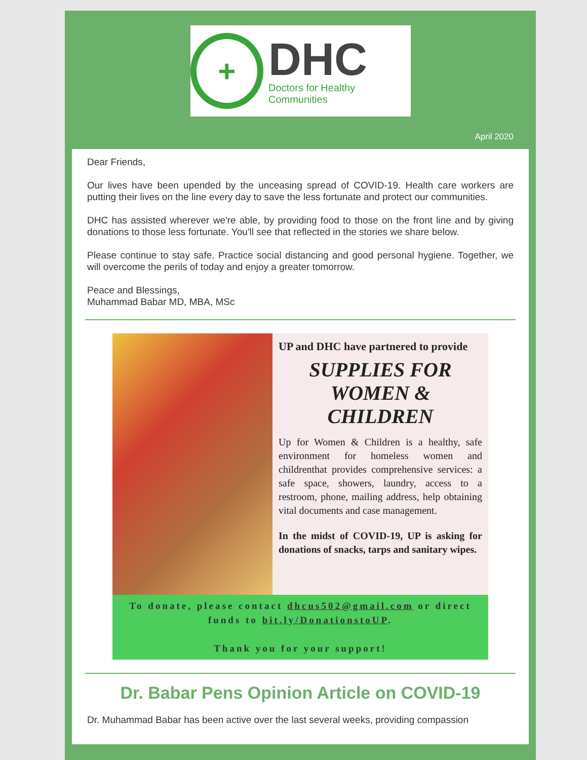+
DHC
Doctors for Healthy Communities
April 2020
Dear Friends,
Our lives have been upended by the unceasing spread of COVID-19. Health care workers are putting their lives on the line every day to save the less fortunate and protect our communities.
DHC has assisted wherever we're able, by providing food to those on the front line and by giving donations to those less fortunate. You'll see that reflected in the stories we share below.
Please continue to stay safe. Practice social distancing and good personal hygiene. Together, we will overcome the perils of today and enjoy a greater tomorrow.
Peace and Blessings,
Muhammad Babar MD, MBA, MSc
UP and DHC have partnered to provide
SUPPLIES FOR WOMEN & CHILDREN
Up for Women & Children is a healthy, safe environment for homeless women and childrenthat provides comprehensive services: a safe space, showers, laundry, access to a restroom, phone, mailing address, help obtaining vital documents and case management.
In the midst of COVID-19, UP is asking for donations of snacks, tarps and sanitary wipes.
To donate, please contact dhcus502@gmail.com or direct funds to bit.ly/DonationstoUP.
Thank you for your support!
Dr. Babar Pens Opinion Article on COVID-19
Dr. Muhammad Babar has been active over the last several weeks, providing compassion